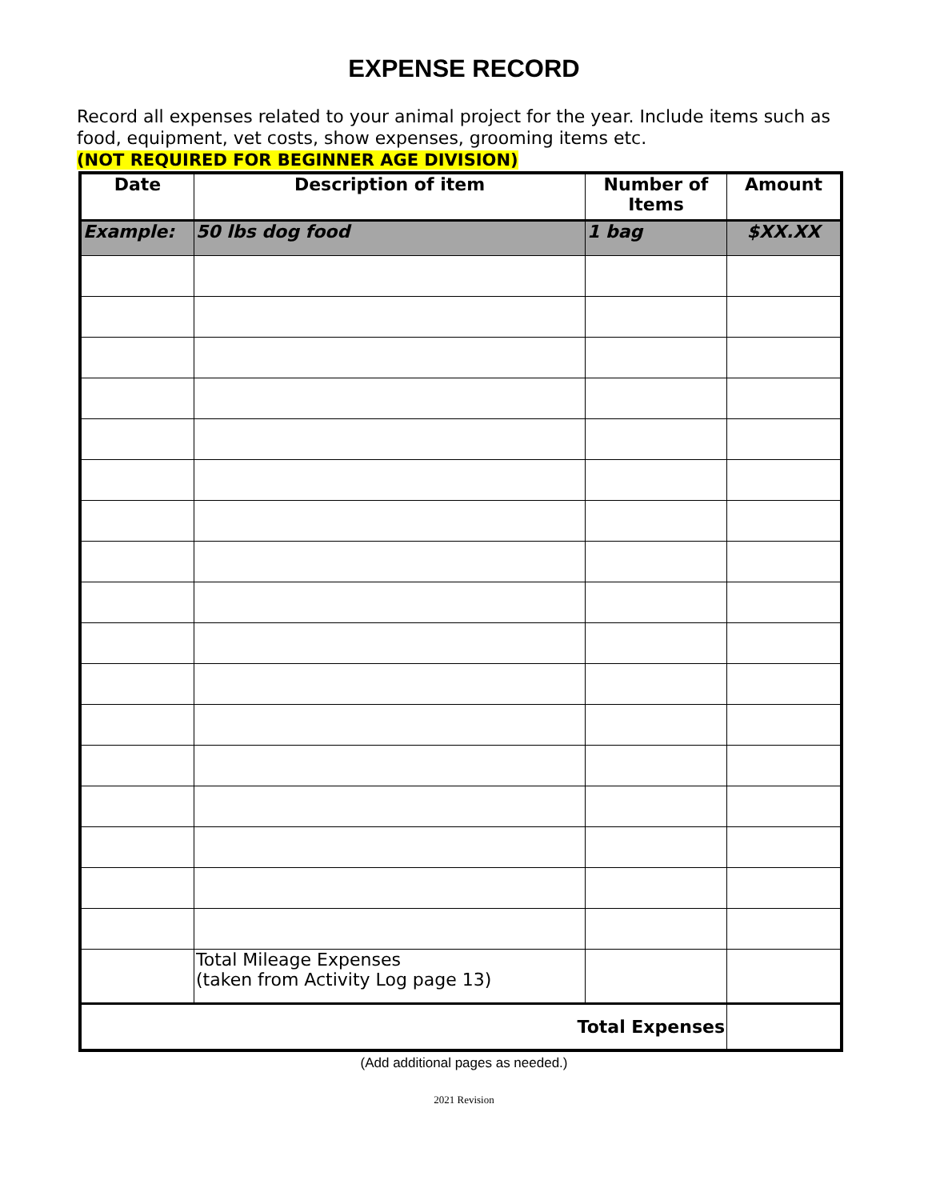EXPENSE RECORD
Record all expenses related to your animal project for the year. Include items such as food, equipment, vet costs, show expenses, grooming items etc.
(NOT REQUIRED FOR BEGINNER AGE DIVISION)
| Date | Description of item | Number of Items | Amount |
| --- | --- | --- | --- |
| Example: | 50 lbs dog food | 1 bag | $XX.XX |
| | Total Mileage Expenses (taken from Activity Log page 13) | | |
| Total Expenses | | | |
(Add additional pages as needed.)
2021 Revision